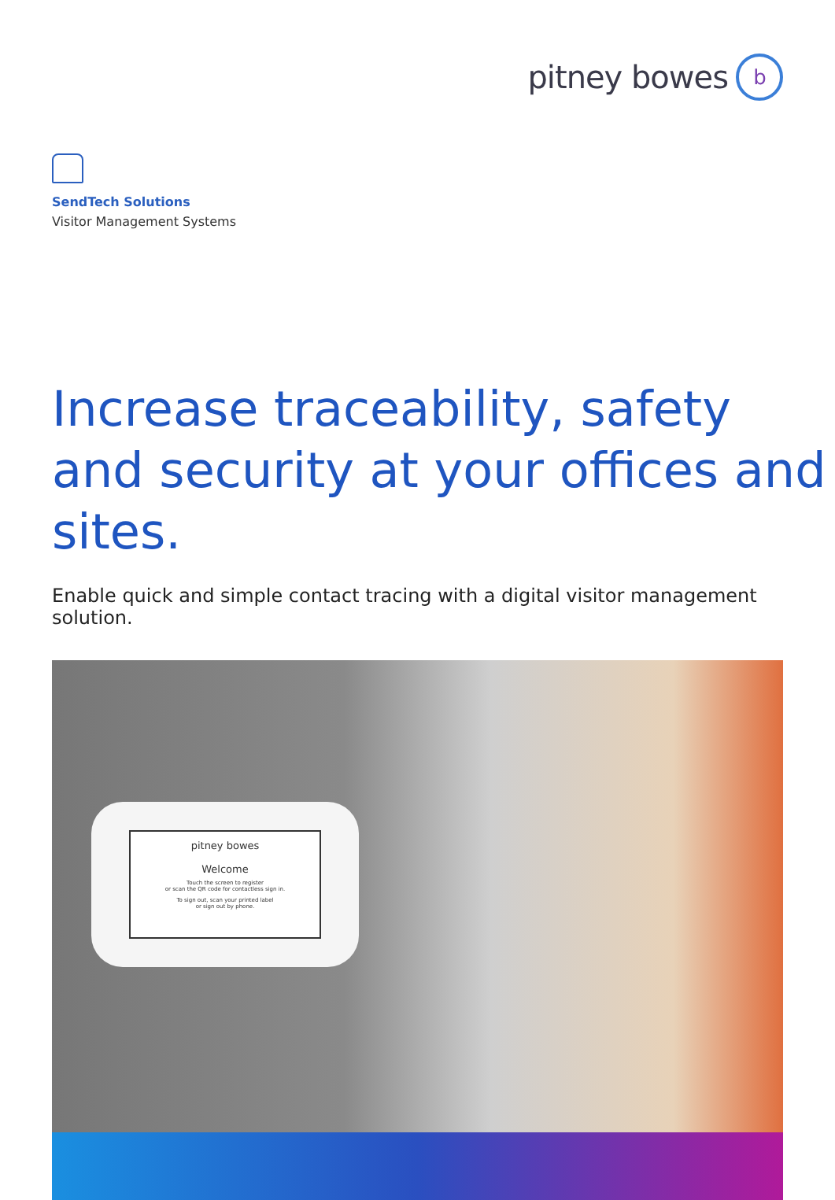pitney bowes
b
SendTech Solutions
Visitor Management Systems
Increase traceability, safety and security at your offices and sites.
Enable quick and simple contact tracing with a digital visitor management solution.
pitney bowes
Welcome
Touch the screen to register
or scan the QR code for contactless sign in.
To sign out, scan your printed label
or sign out by phone.